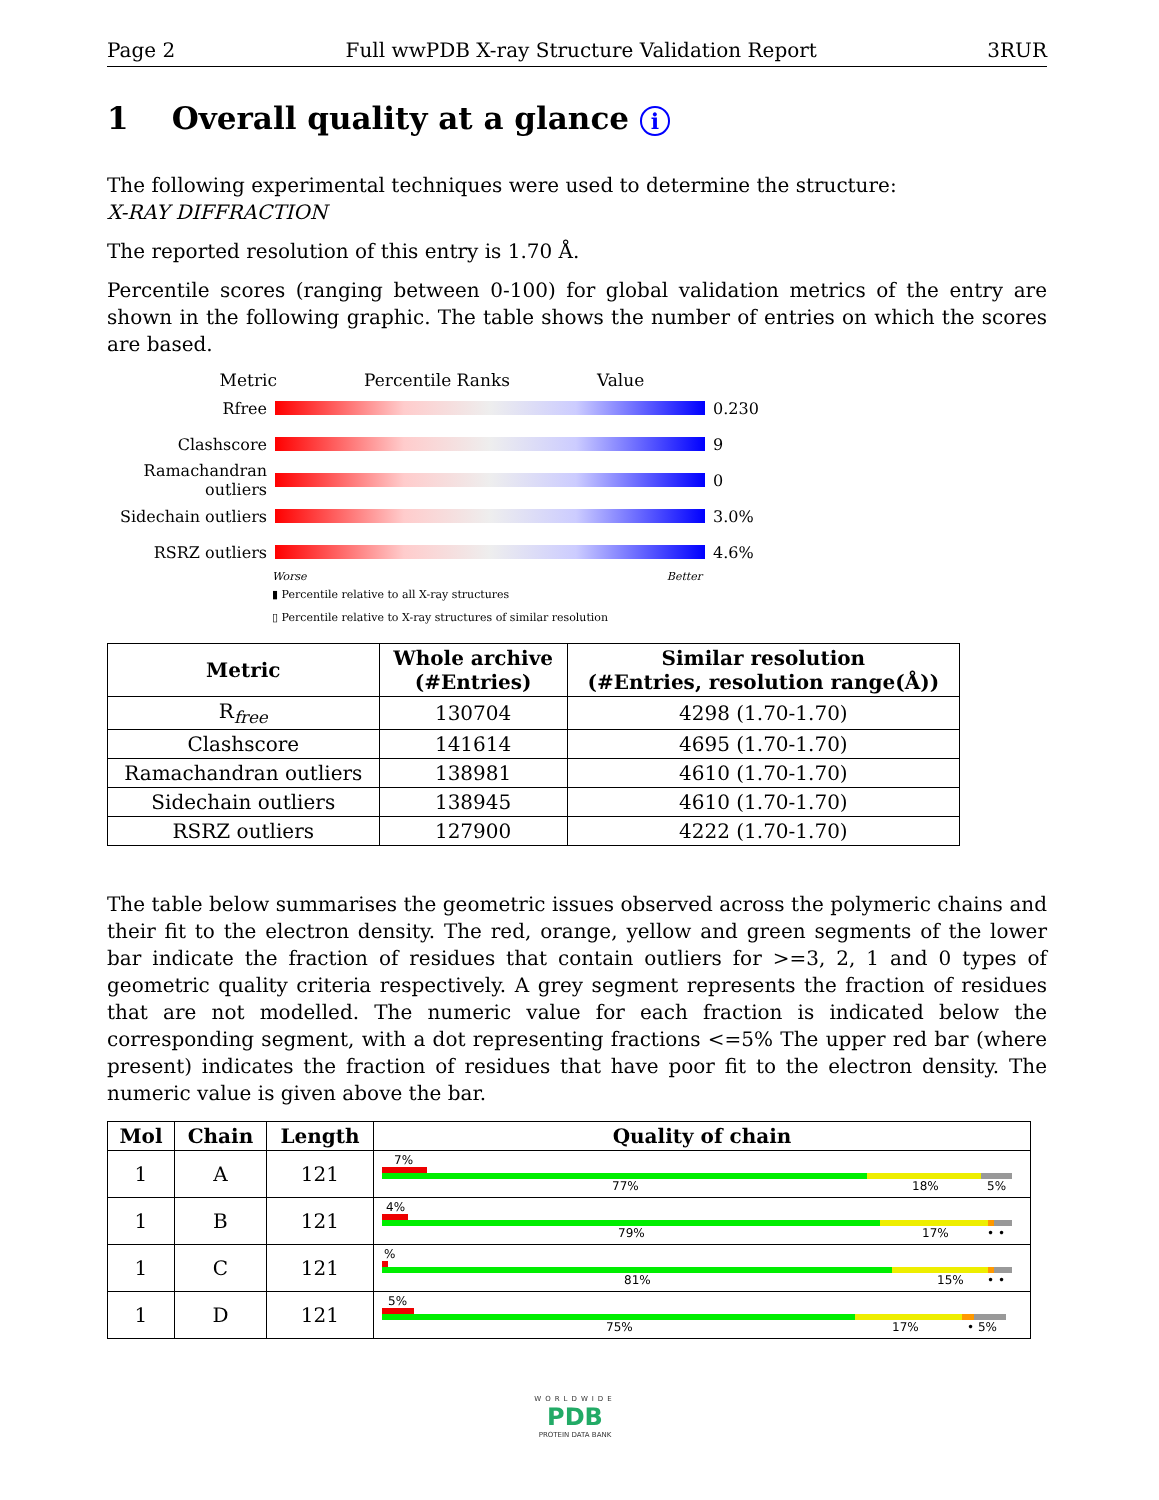Page 2 Full wwPDB X-ray Structure Validation Report 3RUR
1 Overall quality at a glance i
The following experimental techniques were used to determine the structure:
X-RAY DIFFRACTION
The reported resolution of this entry is 1.70 Å.
Percentile scores (ranging between 0-100) for global validation metrics of the entry are shown in the following graphic. The table shows the number of entries on which the scores are based.
Metric Percentile Ranks Value
Rfree 0.230
Clashscore 9
Ramachandran outliers
0
Sidechain outliers
3.0%
RSRZ outliers 4.6%
Worse Better
▮ Percentile relative to all X-ray structures
▯ Percentile relative to X-ray structures of similar resolution
| Metric | Whole archive (#Entries) | Similar resolution (#Entries, resolution range(Å)) |
| --- | --- | --- |
| R<sub>free</sub> | 130704 | 4298 (1.70-1.70) |
| Clashscore | 141614 | 4695 (1.70-1.70) |
| Ramachandran outliers | 138981 | 4610 (1.70-1.70) |
| Sidechain outliers | 138945 | 4610 (1.70-1.70) |
| RSRZ outliers | 127900 | 4222 (1.70-1.70) |
The table below summarises the geometric issues observed across the polymeric chains and their fit to the electron density. The red, orange, yellow and green segments of the lower bar indicate the fraction of residues that contain outliers for >=3, 2, 1 and 0 types of geometric quality criteria respectively. A grey segment represents the fraction of residues that are not modelled. The numeric value for each fraction is indicated below the corresponding segment, with a dot representing fractions <=5% The upper red bar (where present) indicates the fraction of residues that have poor fit to the electron density. The numeric value is given above the bar.
| Mol | Chain | Length | Quality of chain |
| --- | --- | --- | --- |
| 1 | A | 121 | 7% 77% 18% 5% |
| 1 | B | 121 | 4% 79% 17% • • |
| 1 | C | 121 | % 81% 15% • • |
| 1 | D | 121 | 5% 75% 17% • 5% |
WORLDWIDE
PDB
PROTEIN DATA BANK